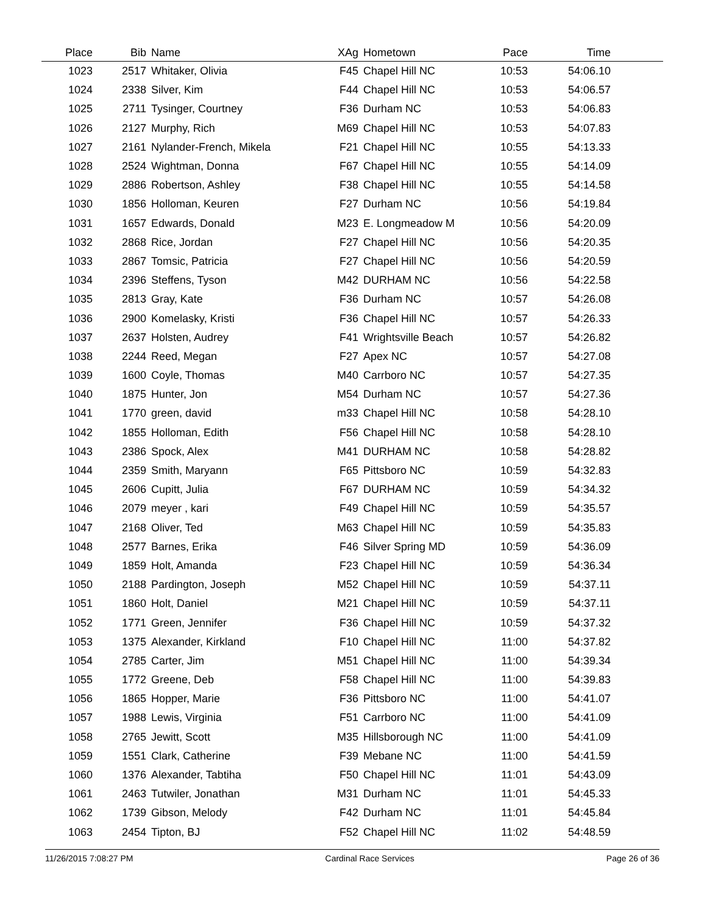| Place | Bib | Name | XAg | Hometown | Pace | Time | |
| --- | --- | --- | --- | --- | --- | --- | --- |
| 1023 | 2517 | Whitaker, Olivia | F45 | Chapel Hill NC | 10:53 | 54:06.10 | |
| 1024 | 2338 | Silver, Kim | F44 | Chapel Hill NC | 10:53 | 54:06.57 | |
| 1025 | 2711 | Tysinger, Courtney | F36 | Durham NC | 10:53 | 54:06.83 | |
| 1026 | 2127 | Murphy, Rich | M69 | Chapel Hill NC | 10:53 | 54:07.83 | |
| 1027 | 2161 | Nylander-French, Mikela | F21 | Chapel Hill NC | 10:55 | 54:13.33 | |
| 1028 | 2524 | Wightman, Donna | F67 | Chapel Hill NC | 10:55 | 54:14.09 | |
| 1029 | 2886 | Robertson, Ashley | F38 | Chapel Hill NC | 10:55 | 54:14.58 | |
| 1030 | 1856 | Holloman, Keuren | F27 | Durham NC | 10:56 | 54:19.84 | |
| 1031 | 1657 | Edwards, Donald | M23 | E. Longmeadow M | 10:56 | 54:20.09 | |
| 1032 | 2868 | Rice, Jordan | F27 | Chapel Hill NC | 10:56 | 54:20.35 | |
| 1033 | 2867 | Tomsic, Patricia | F27 | Chapel Hill NC | 10:56 | 54:20.59 | |
| 1034 | 2396 | Steffens, Tyson | M42 | DURHAM NC | 10:56 | 54:22.58 | |
| 1035 | 2813 | Gray, Kate | F36 | Durham NC | 10:57 | 54:26.08 | |
| 1036 | 2900 | Komelasky, Kristi | F36 | Chapel Hill NC | 10:57 | 54:26.33 | |
| 1037 | 2637 | Holsten, Audrey | F41 | Wrightsville Beach | 10:57 | 54:26.82 | |
| 1038 | 2244 | Reed, Megan | F27 | Apex NC | 10:57 | 54:27.08 | |
| 1039 | 1600 | Coyle, Thomas | M40 | Carrboro NC | 10:57 | 54:27.35 | |
| 1040 | 1875 | Hunter, Jon | M54 | Durham NC | 10:57 | 54:27.36 | |
| 1041 | 1770 | green, david | m33 | Chapel Hill NC | 10:58 | 54:28.10 | |
| 1042 | 1855 | Holloman, Edith | F56 | Chapel Hill NC | 10:58 | 54:28.10 | |
| 1043 | 2386 | Spock, Alex | M41 | DURHAM NC | 10:58 | 54:28.82 | |
| 1044 | 2359 | Smith, Maryann | F65 | Pittsboro NC | 10:59 | 54:32.83 | |
| 1045 | 2606 | Cupitt, Julia | F67 | DURHAM NC | 10:59 | 54:34.32 | |
| 1046 | 2079 | meyer , kari | F49 | Chapel Hill NC | 10:59 | 54:35.57 | |
| 1047 | 2168 | Oliver, Ted | M63 | Chapel Hill NC | 10:59 | 54:35.83 | |
| 1048 | 2577 | Barnes, Erika | F46 | Silver Spring MD | 10:59 | 54:36.09 | |
| 1049 | 1859 | Holt, Amanda | F23 | Chapel Hill NC | 10:59 | 54:36.34 | |
| 1050 | 2188 | Pardington, Joseph | M52 | Chapel Hill NC | 10:59 | 54:37.11 | |
| 1051 | 1860 | Holt, Daniel | M21 | Chapel Hill NC | 10:59 | 54:37.11 | |
| 1052 | 1771 | Green, Jennifer | F36 | Chapel Hill NC | 10:59 | 54:37.32 | |
| 1053 | 1375 | Alexander, Kirkland | F10 | Chapel Hill NC | 11:00 | 54:37.82 | |
| 1054 | 2785 | Carter, Jim | M51 | Chapel Hill NC | 11:00 | 54:39.34 | |
| 1055 | 1772 | Greene, Deb | F58 | Chapel Hill NC | 11:00 | 54:39.83 | |
| 1056 | 1865 | Hopper, Marie | F36 | Pittsboro NC | 11:00 | 54:41.07 | |
| 1057 | 1988 | Lewis, Virginia | F51 | Carrboro NC | 11:00 | 54:41.09 | |
| 1058 | 2765 | Jewitt, Scott | M35 | Hillsborough NC | 11:00 | 54:41.09 | |
| 1059 | 1551 | Clark, Catherine | F39 | Mebane NC | 11:00 | 54:41.59 | |
| 1060 | 1376 | Alexander, Tabtiha | F50 | Chapel Hill NC | 11:01 | 54:43.09 | |
| 1061 | 2463 | Tutwiler, Jonathan | M31 | Durham NC | 11:01 | 54:45.33 | |
| 1062 | 1739 | Gibson, Melody | F42 | Durham NC | 11:01 | 54:45.84 | |
| 1063 | 2454 | Tipton, BJ | F52 | Chapel Hill NC | 11:02 | 54:48.59 | |
11/26/2015 7:08:27 PM Cardinal Race Services Page 26 of 36